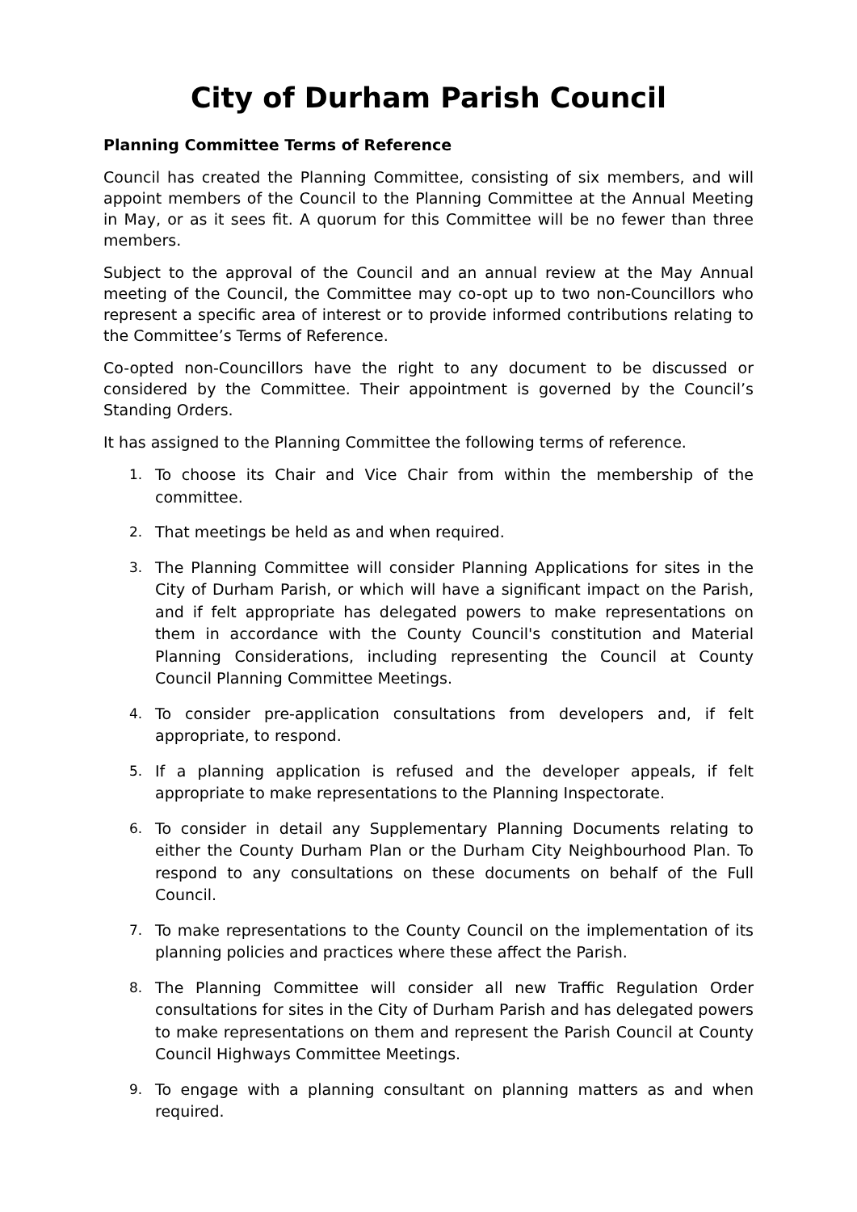City of Durham Parish Council
Planning Committee Terms of Reference
Council has created the Planning Committee, consisting of six members, and will appoint members of the Council to the Planning Committee at the Annual Meeting in May, or as it sees fit. A quorum for this Committee will be no fewer than three members.
Subject to the approval of the Council and an annual review at the May Annual meeting of the Council, the Committee may co-opt up to two non-Councillors who represent a specific area of interest or to provide informed contributions relating to the Committee’s Terms of Reference.
Co-opted non-Councillors have the right to any document to be discussed or considered by the Committee. Their appointment is governed by the Council’s Standing Orders.
It has assigned to the Planning Committee the following terms of reference.
1. To choose its Chair and Vice Chair from within the membership of the committee.
2. That meetings be held as and when required.
3. The Planning Committee will consider Planning Applications for sites in the City of Durham Parish, or which will have a significant impact on the Parish, and if felt appropriate has delegated powers to make representations on them in accordance with the County Council's constitution and Material Planning Considerations, including representing the Council at County Council Planning Committee Meetings.
4. To consider pre-application consultations from developers and, if felt appropriate, to respond.
5. If a planning application is refused and the developer appeals, if felt appropriate to make representations to the Planning Inspectorate.
6. To consider in detail any Supplementary Planning Documents relating to either the County Durham Plan or the Durham City Neighbourhood Plan. To respond to any consultations on these documents on behalf of the Full Council.
7. To make representations to the County Council on the implementation of its planning policies and practices where these affect the Parish.
8. The Planning Committee will consider all new Traffic Regulation Order consultations for sites in the City of Durham Parish and has delegated powers to make representations on them and represent the Parish Council at County Council Highways Committee Meetings.
9. To engage with a planning consultant on planning matters as and when required.